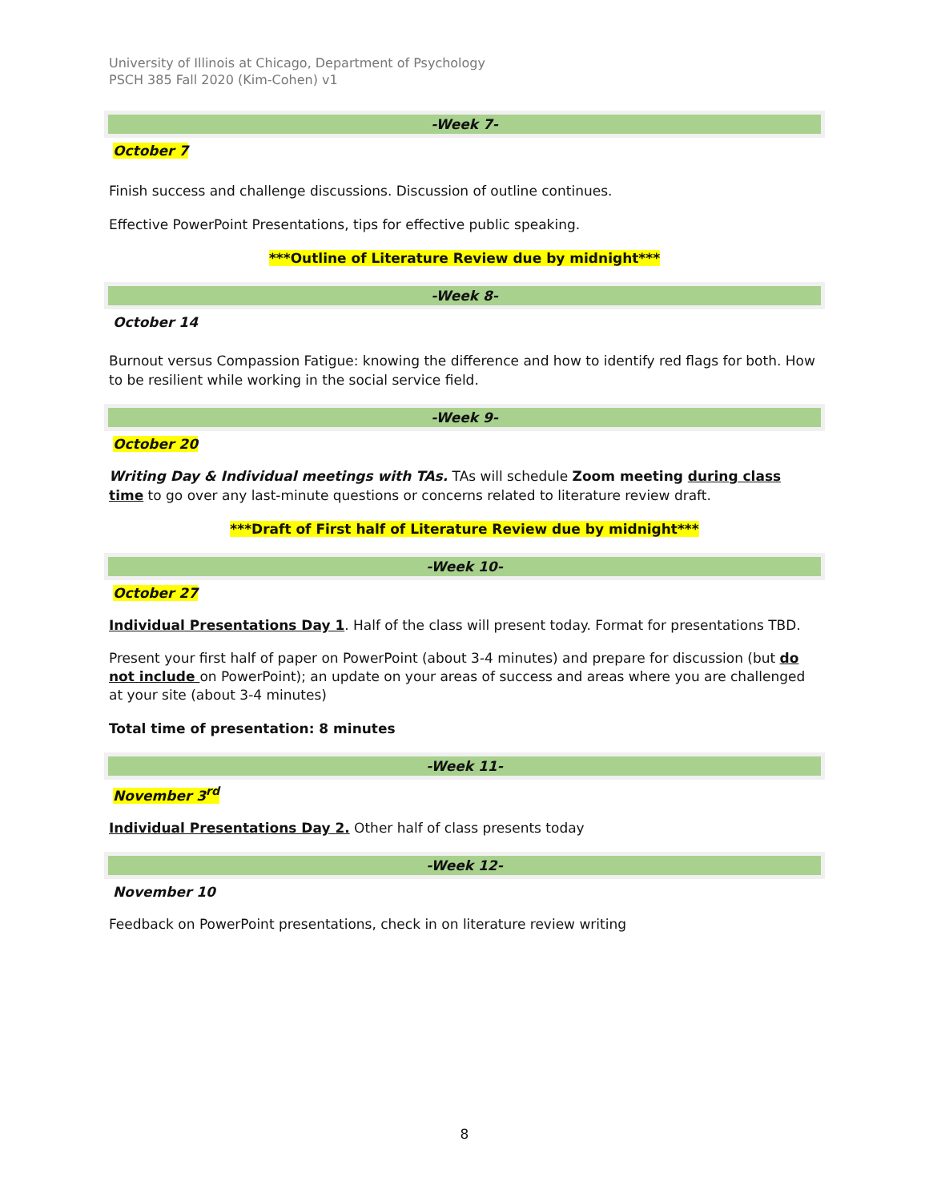University of Illinois at Chicago, Department of Psychology
PSCH 385 Fall 2020 (Kim-Cohen) v1
-Week 7-
October 7
Finish success and challenge discussions. Discussion of outline continues.
Effective PowerPoint Presentations, tips for effective public speaking.
***Outline of Literature Review due by midnight***
-Week 8-
October 14
Burnout versus Compassion Fatigue: knowing the difference and how to identify red flags for both. How to be resilient while working in the social service field.
-Week 9-
October 20
Writing Day & Individual meetings with TAs. TAs will schedule Zoom meeting during class time to go over any last-minute questions or concerns related to literature review draft.
***Draft of First half of Literature Review due by midnight***
-Week 10-
October 27
Individual Presentations Day 1. Half of the class will present today. Format for presentations TBD.
Present your first half of paper on PowerPoint (about 3-4 minutes) and prepare for discussion (but do not include on PowerPoint); an update on your areas of success and areas where you are challenged at your site (about 3-4 minutes)
Total time of presentation: 8 minutes
-Week 11-
November 3<sup>rd</sup>
Individual Presentations Day 2. Other half of class presents today
-Week 12-
November 10
Feedback on PowerPoint presentations, check in on literature review writing
8